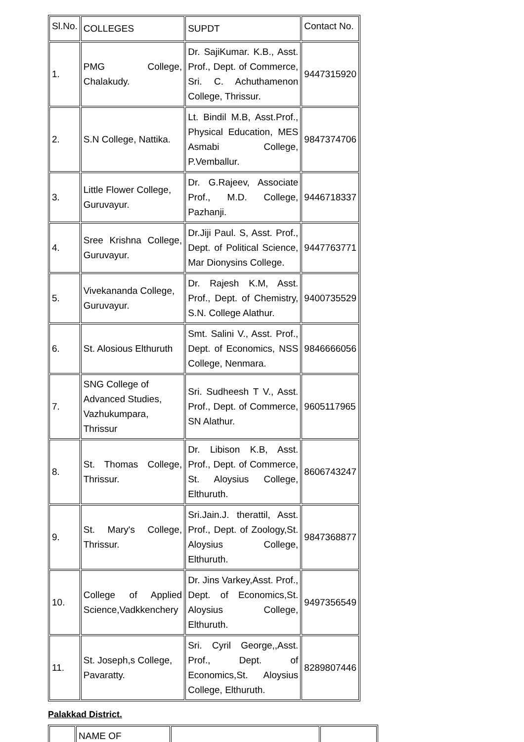| Sl.No. | COLLEGES | SUPDT | Contact No. |
| 1. | PMG College, Chalakudy. | Dr. SajiKumar. K.B., Asst. Prof., Dept. of Commerce, Sri. C. Achuthamenon College, Thrissur. | 9447315920 |
| 2. | S.N College, Nattika. | Lt. Bindil M.B, Asst.Prof., Physical Education, MES Asmabi College, P.Vemballur. | 9847374706 |
| 3. | Little Flower College, Guruvayur. | Dr. G.Rajeev, Associate Prof., M.D. College, Pazhanji. | 9446718337 |
| 4. | Sree Krishna College, Guruvayur. | Dr.Jiji Paul. S, Asst. Prof., Dept. of Political Science, Mar Dionysins College. | 9447763771 |
| 5. | Vivekananda College, Guruvayur. | Dr. Rajesh K.M, Asst. Prof., Dept. of Chemistry, S.N. College Alathur. | 9400735529 |
| 6. | St. Alosious Elthuruth | Smt. Salini V., Asst. Prof., Dept. of Economics, NSS College, Nenmara. | 9846666056 |
| 7. | SNG College of Advanced Studies, Vazhukumpara, Thrissur | Sri. Sudheesh T V., Asst. Prof., Dept. of Commerce, SN Alathur. | 9605117965 |
| 8. | St. Thomas College, Thrissur. | Dr. Libison K.B, Asst. Prof., Dept. of Commerce, St. Aloysius College, Elthuruth. | 8606743247 |
| 9. | St. Mary's College, Thrissur. | Sri.Jain.J. therattil, Asst. Prof., Dept. of Zoology,St. Aloysius College, Elthuruth. | 9847368877 |
| 10. | College of Applied Science,Vadkkenchery | Dr. Jins Varkey,Asst. Prof., Dept. of Economics,St. Aloysius College, Elthuruth. | 9497356549 |
| 11. | St. Joseph,s College, Pavaratty. | Sri. Cyril George,,Asst. Prof., Dept. of Economics,St. Aloysius College, Elthuruth. | 8289807446 |
Palakkad District.
| | NAME OF | | |